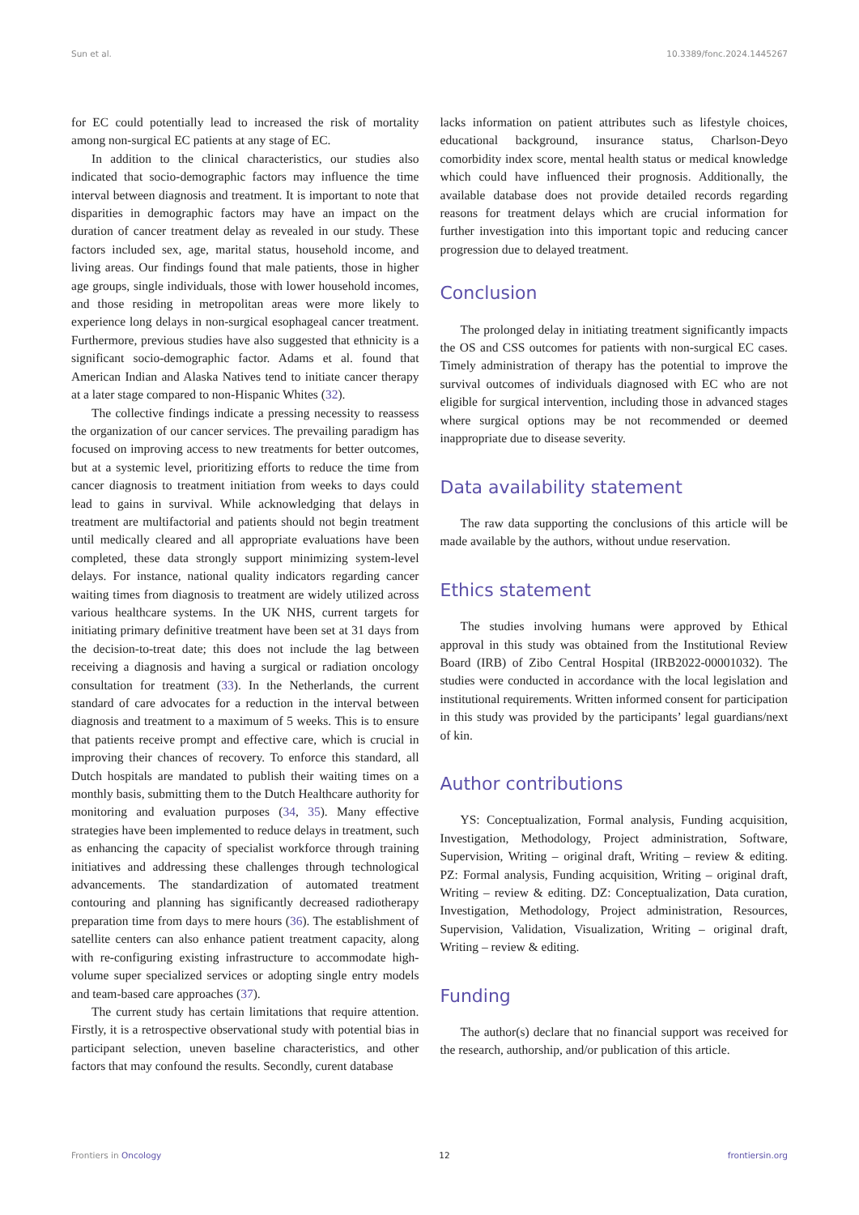Sun et al. 10.3389/fonc.2024.1445267
for EC could potentially lead to increased the risk of mortality among non-surgical EC patients at any stage of EC.
In addition to the clinical characteristics, our studies also indicated that socio-demographic factors may influence the time interval between diagnosis and treatment. It is important to note that disparities in demographic factors may have an impact on the duration of cancer treatment delay as revealed in our study. These factors included sex, age, marital status, household income, and living areas. Our findings found that male patients, those in higher age groups, single individuals, those with lower household incomes, and those residing in metropolitan areas were more likely to experience long delays in non-surgical esophageal cancer treatment. Furthermore, previous studies have also suggested that ethnicity is a significant socio-demographic factor. Adams et al. found that American Indian and Alaska Natives tend to initiate cancer therapy at a later stage compared to non-Hispanic Whites (32).
The collective findings indicate a pressing necessity to reassess the organization of our cancer services. The prevailing paradigm has focused on improving access to new treatments for better outcomes, but at a systemic level, prioritizing efforts to reduce the time from cancer diagnosis to treatment initiation from weeks to days could lead to gains in survival. While acknowledging that delays in treatment are multifactorial and patients should not begin treatment until medically cleared and all appropriate evaluations have been completed, these data strongly support minimizing system-level delays. For instance, national quality indicators regarding cancer waiting times from diagnosis to treatment are widely utilized across various healthcare systems. In the UK NHS, current targets for initiating primary definitive treatment have been set at 31 days from the decision-to-treat date; this does not include the lag between receiving a diagnosis and having a surgical or radiation oncology consultation for treatment (33). In the Netherlands, the current standard of care advocates for a reduction in the interval between diagnosis and treatment to a maximum of 5 weeks. This is to ensure that patients receive prompt and effective care, which is crucial in improving their chances of recovery. To enforce this standard, all Dutch hospitals are mandated to publish their waiting times on a monthly basis, submitting them to the Dutch Healthcare authority for monitoring and evaluation purposes (34, 35). Many effective strategies have been implemented to reduce delays in treatment, such as enhancing the capacity of specialist workforce through training initiatives and addressing these challenges through technological advancements. The standardization of automated treatment contouring and planning has significantly decreased radiotherapy preparation time from days to mere hours (36). The establishment of satellite centers can also enhance patient treatment capacity, along with re-configuring existing infrastructure to accommodate high-volume super specialized services or adopting single entry models and team-based care approaches (37).
The current study has certain limitations that require attention. Firstly, it is a retrospective observational study with potential bias in participant selection, uneven baseline characteristics, and other factors that may confound the results. Secondly, curent database
lacks information on patient attributes such as lifestyle choices, educational background, insurance status, Charlson-Deyo comorbidity index score, mental health status or medical knowledge which could have influenced their prognosis. Additionally, the available database does not provide detailed records regarding reasons for treatment delays which are crucial information for further investigation into this important topic and reducing cancer progression due to delayed treatment.
Conclusion
The prolonged delay in initiating treatment significantly impacts the OS and CSS outcomes for patients with non-surgical EC cases. Timely administration of therapy has the potential to improve the survival outcomes of individuals diagnosed with EC who are not eligible for surgical intervention, including those in advanced stages where surgical options may be not recommended or deemed inappropriate due to disease severity.
Data availability statement
The raw data supporting the conclusions of this article will be made available by the authors, without undue reservation.
Ethics statement
The studies involving humans were approved by Ethical approval in this study was obtained from the Institutional Review Board (IRB) of Zibo Central Hospital (IRB2022-00001032). The studies were conducted in accordance with the local legislation and institutional requirements. Written informed consent for participation in this study was provided by the participants’ legal guardians/next of kin.
Author contributions
YS: Conceptualization, Formal analysis, Funding acquisition, Investigation, Methodology, Project administration, Software, Supervision, Writing – original draft, Writing – review & editing. PZ: Formal analysis, Funding acquisition, Writing – original draft, Writing – review & editing. DZ: Conceptualization, Data curation, Investigation, Methodology, Project administration, Resources, Supervision, Validation, Visualization, Writing – original draft, Writing – review & editing.
Funding
The author(s) declare that no financial support was received for the research, authorship, and/or publication of this article.
Frontiers in Oncology 12 frontiersin.org